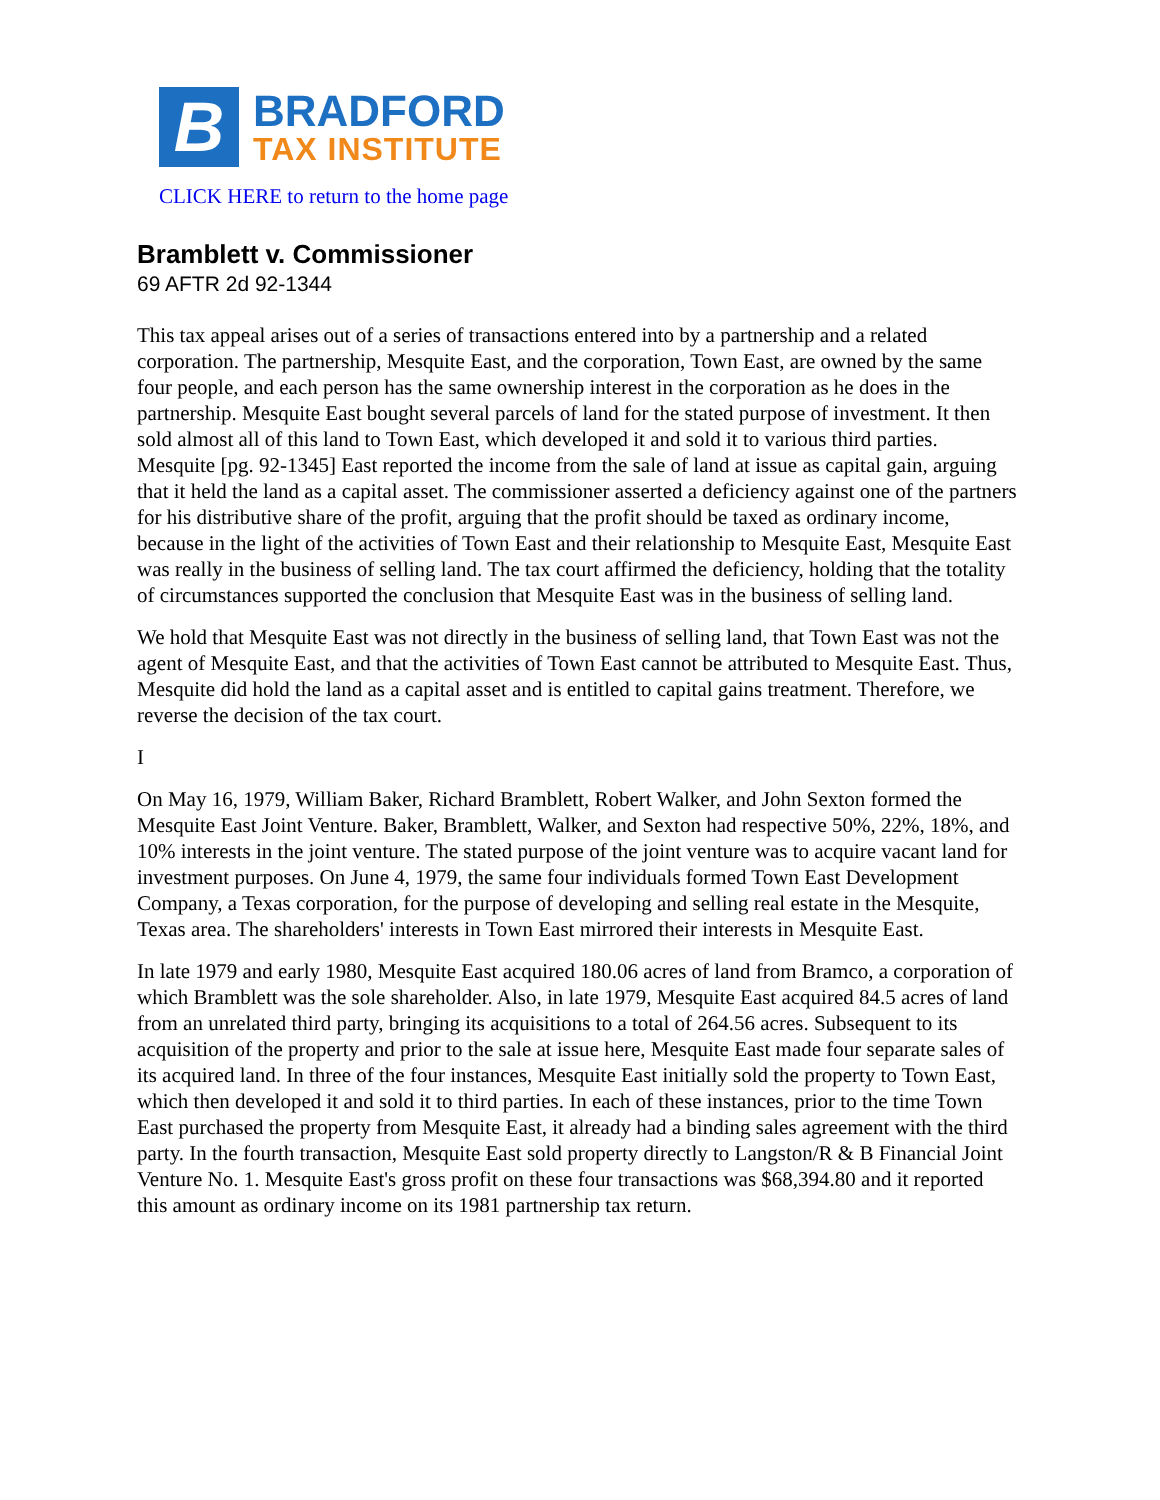B
BRADFORD
TAX INSTITUTE
CLICK HERE to return to the home page
Bramblett v. Commissioner
69 AFTR 2d 92-1344
This tax appeal arises out of a series of transactions entered into by a partnership and a related corporation. The partnership, Mesquite East, and the corporation, Town East, are owned by the same four people, and each person has the same ownership interest in the corporation as he does in the partnership. Mesquite East bought several parcels of land for the stated purpose of investment. It then sold almost all of this land to Town East, which developed it and sold it to various third parties. Mesquite [pg. 92-1345] East reported the income from the sale of land at issue as capital gain, arguing that it held the land as a capital asset. The commissioner asserted a deficiency against one of the partners for his distributive share of the profit, arguing that the profit should be taxed as ordinary income, because in the light of the activities of Town East and their relationship to Mesquite East, Mesquite East was really in the business of selling land. The tax court affirmed the deficiency, holding that the totality of circumstances supported the conclusion that Mesquite East was in the business of selling land.
We hold that Mesquite East was not directly in the business of selling land, that Town East was not the agent of Mesquite East, and that the activities of Town East cannot be attributed to Mesquite East. Thus, Mesquite did hold the land as a capital asset and is entitled to capital gains treatment. Therefore, we reverse the decision of the tax court.
I
On May 16, 1979, William Baker, Richard Bramblett, Robert Walker, and John Sexton formed the Mesquite East Joint Venture. Baker, Bramblett, Walker, and Sexton had respective 50%, 22%, 18%, and 10% interests in the joint venture. The stated purpose of the joint venture was to acquire vacant land for investment purposes. On June 4, 1979, the same four individuals formed Town East Development Company, a Texas corporation, for the purpose of developing and selling real estate in the Mesquite, Texas area. The shareholders' interests in Town East mirrored their interests in Mesquite East.
In late 1979 and early 1980, Mesquite East acquired 180.06 acres of land from Bramco, a corporation of which Bramblett was the sole shareholder. Also, in late 1979, Mesquite East acquired 84.5 acres of land from an unrelated third party, bringing its acquisitions to a total of 264.56 acres. Subsequent to its acquisition of the property and prior to the sale at issue here, Mesquite East made four separate sales of its acquired land. In three of the four instances, Mesquite East initially sold the property to Town East, which then developed it and sold it to third parties. In each of these instances, prior to the time Town East purchased the property from Mesquite East, it already had a binding sales agreement with the third party. In the fourth transaction, Mesquite East sold property directly to Langston/R & B Financial Joint Venture No. 1. Mesquite East's gross profit on these four transactions was $68,394.80 and it reported this amount as ordinary income on its 1981 partnership tax return.